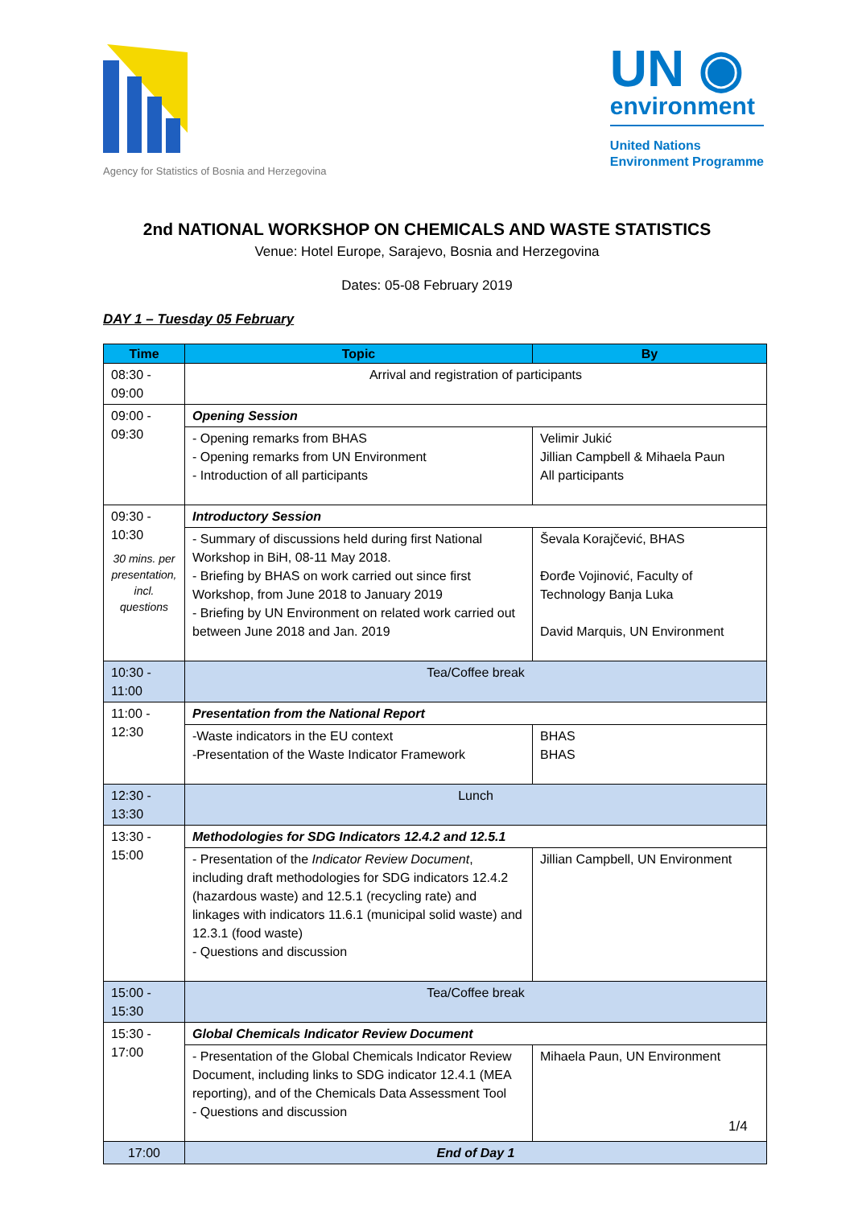Agency for Statistics of Bosnia and Herzegovina
UN ◉
environment
United Nations
Environment Programme
2nd NATIONAL WORKSHOP ON CHEMICALS AND WASTE STATISTICS
Venue: Hotel Europe, Sarajevo, Bosnia and Herzegovina
Dates: 05-08 February 2019
DAY 1 – Tuesday 05 February
| Time | Topic | By |
| --- | --- | --- |
| 08:30 - 09:00 | Arrival and registration of participants | |
| 09:00 - 09:30 | Opening Session | |
| | - Opening remarks from BHAS - Opening remarks from UN Environment - Introduction of all participants | Velimir Jukić Jillian Campbell & Mihaela Paun All participants |
| 09:30 - 10:30 30 mins. per presentation, incl. questions | Introductory Session | |
| | - Summary of discussions held during first National Workshop in BiH, 08-11 May 2018. - Briefing by BHAS on work carried out since first Workshop, from June 2018 to January 2019 - Briefing by UN Environment on related work carried out between June 2018 and Jan. 2019 | Ševala Korajčević, BHAS Đorđe Vojinović, Faculty of Technology Banja Luka David Marquis, UN Environment |
| 10:30 - 11:00 | Tea/Coffee break | |
| 11:00 - 12:30 | Presentation from the National Report | |
| | -Waste indicators in the EU context -Presentation of the Waste Indicator Framework | BHAS BHAS |
| 12:30 - 13:30 | Lunch | |
| 13:30 - 15:00 | Methodologies for SDG Indicators 12.4.2 and 12.5.1 | |
| | - Presentation of the Indicator Review Document , including draft methodologies for SDG indicators 12.4.2 (hazardous waste) and 12.5.1 (recycling rate) and linkages with indicators 11.6.1 (municipal solid waste) and 12.3.1 (food waste) - Questions and discussion | Jillian Campbell, UN Environment |
| 15:00 - 15:30 | Tea/Coffee break | |
| 15:30 - 17:00 | Global Chemicals Indicator Review Document | |
| | - Presentation of the Global Chemicals Indicator Review Document, including links to SDG indicator 12.4.1 (MEA reporting), and of the Chemicals Data Assessment Tool - Questions and discussion | Mihaela Paun, UN Environment |
| 17:00 | End of Day 1 | |
1/4